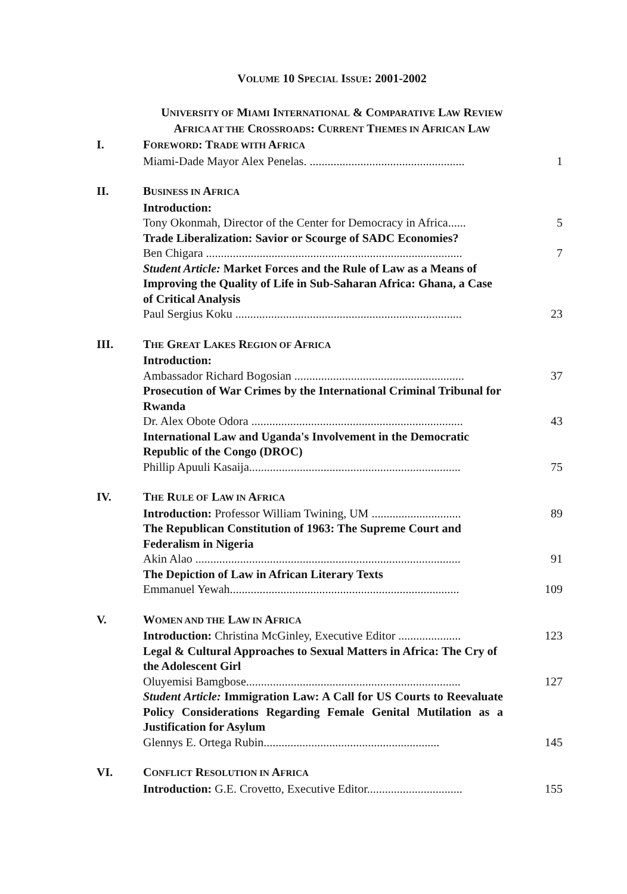VOLUME 10 SPECIAL ISSUE: 2001-2002
UNIVERSITY OF MIAMI INTERNATIONAL & COMPARATIVE LAW REVIEW
AFRICA AT THE CROSSROADS: CURRENT THEMES IN AFRICAN LAW
| I. | F OREWORD : T RADE WITH A FRICA | |
| | Miami-Dade Mayor Alex Penelas. .................................................... | 1 |
| II. | B USINESS IN A FRICA | |
| | Introduction: | |
| | Tony Okonmah, Director of the Center for Democracy in Africa...... | 5 |
| | Trade Liberalization: Savior or Scourge of SADC Economies? | |
| | Ben Chigara ...................................................................................... | 7 |
| | Student Article: Market Forces and the Rule of Law as a Means of Improving the Quality of Life in Sub-Saharan Africa: Ghana, a Case of Critical Analysis | |
| | Paul Sergius Koku ............................................................................ | 23 |
| III. | T HE G REAT L AKES R EGION OF A FRICA | |
| | Introduction: | |
| | Ambassador Richard Bogosian ......................................................... | 37 |
| | Prosecution of War Crimes by the International Criminal Tribunal for Rwanda | |
| | Dr. Alex Obote Odora ....................................................................... | 43 |
| | International Law and Uganda's Involvement in the Democratic Republic of the Congo (DROC) | |
| | Phillip Apuuli Kasaija....................................................................... | 75 |
| IV. | T HE R ULE OF L AW IN A FRICA | |
| | Introduction: Professor William Twining, UM .............................. | 89 |
| | The Republican Constitution of 1963: The Supreme Court and Federalism in Nigeria | |
| | Akin Alao ......................................................................................... | 91 |
| | The Depiction of Law in African Literary Texts | |
| | Emmanuel Yewah............................................................................. | 109 |
| V. | W OMEN AND THE L AW IN A FRICA | |
| | Introduction: Christina McGinley, Executive Editor ..................... | 123 |
| | Legal & Cultural Approaches to Sexual Matters in Africa: The Cry of the Adolescent Girl | |
| | Oluyemisi Bamgbose........................................................................ | 127 |
| | Student Article: Immigration Law: A Call for US Courts to Reevaluate Policy Considerations Regarding Female Genital Mutilation as a Justification for Asylum | |
| | Glennys E. Ortega Rubin........................................................... | 145 |
| VI. | C ONFLICT R ESOLUTION IN A FRICA | |
| | Introduction: G.E. Crovetto, Executive Editor................................ | 155 |